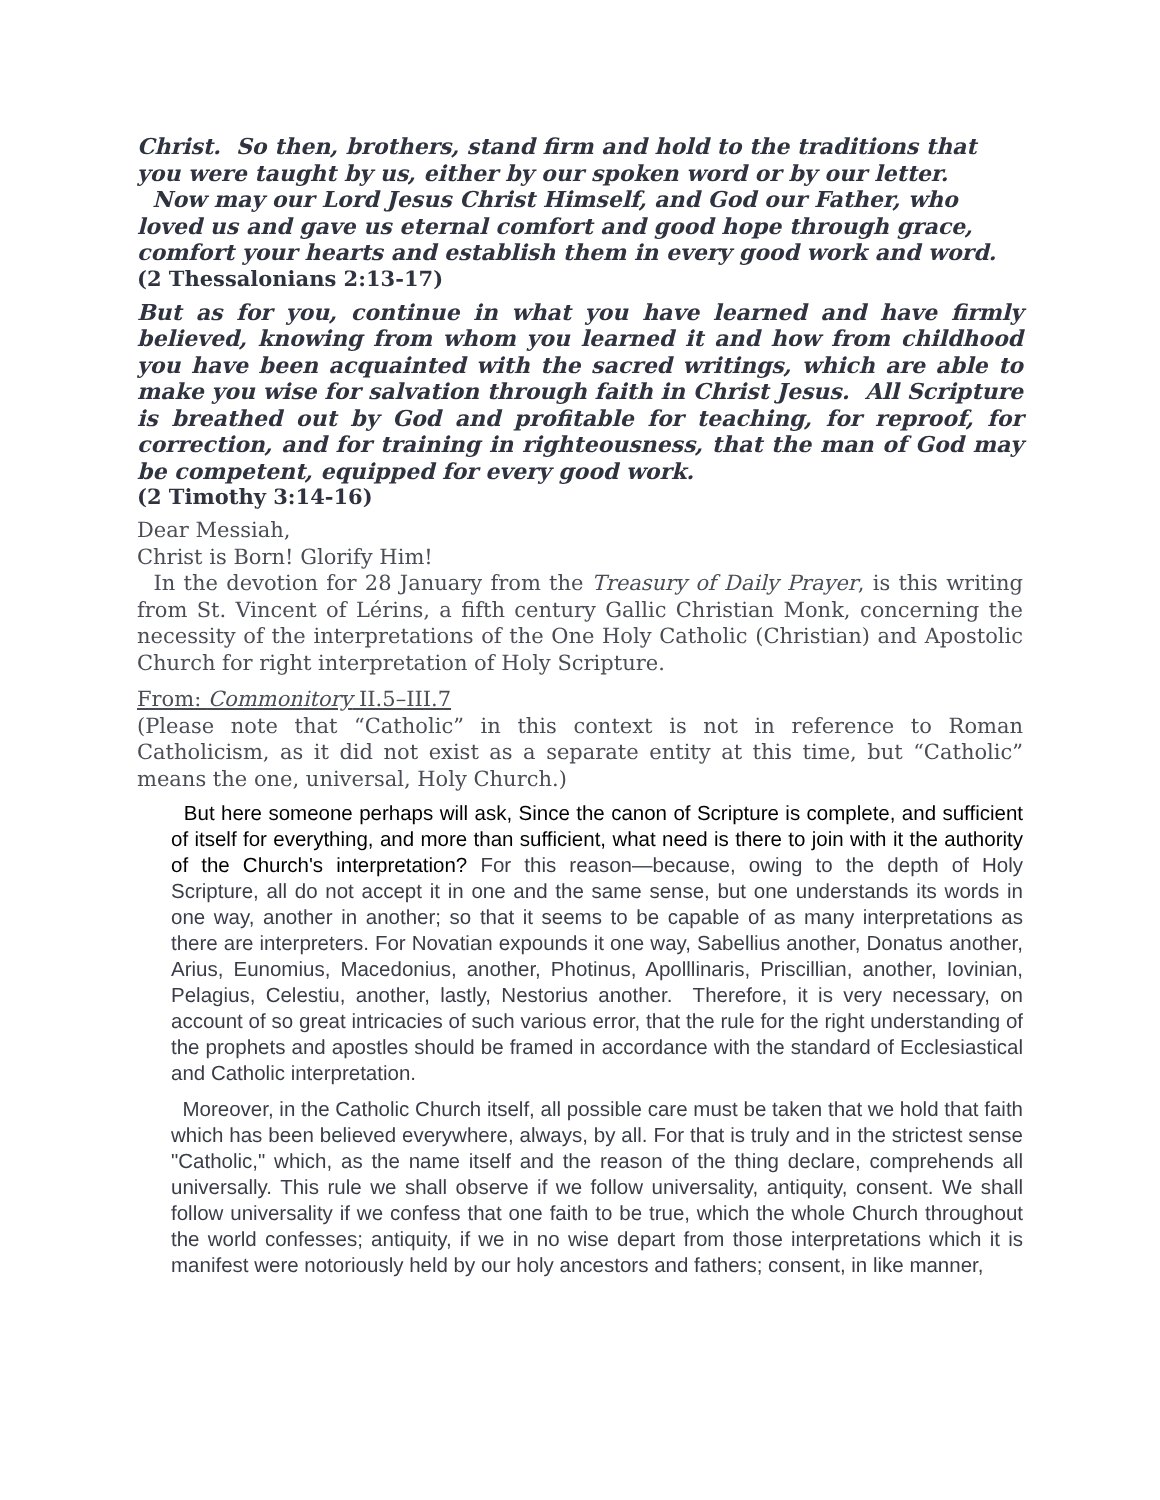Christ. So then, brothers, stand firm and hold to the traditions that you were taught by us, either by our spoken word or by our letter.
Now may our Lord Jesus Christ Himself, and God our Father, who loved us and gave us eternal comfort and good hope through grace, comfort your hearts and establish them in every good work and word.
(2 Thessalonians 2:13-17)
But as for you, continue in what you have learned and have firmly believed, knowing from whom you learned it and how from childhood you have been acquainted with the sacred writings, which are able to make you wise for salvation through faith in Christ Jesus. All Scripture is breathed out by God and profitable for teaching, for reproof, for correction, and for training in righteousness, that the man of God may be competent, equipped for every good work.
(2 Timothy 3:14-16)
Dear Messiah,
Christ is Born! Glorify Him!
In the devotion for 28 January from the Treasury of Daily Prayer, is this writing from St. Vincent of Lérins, a fifth century Gallic Christian Monk, concerning the necessity of the interpretations of the One Holy Catholic (Christian) and Apostolic Church for right interpretation of Holy Scripture.
From: Commonitory II.5–III.7
(Please note that “Catholic” in this context is not in reference to Roman Catholicism, as it did not exist as a separate entity at this time, but “Catholic” means the one, universal, Holy Church.)
But here someone perhaps will ask, Since the canon of Scripture is complete, and sufficient of itself for everything, and more than sufficient, what need is there to join with it the authority of the Church's interpretation? For this reason—because, owing to the depth of Holy Scripture, all do not accept it in one and the same sense, but one understands its words in one way, another in another; so that it seems to be capable of as many interpretations as there are interpreters. For Novatian expounds it one way, Sabellius another, Donatus another, Arius, Eunomius, Macedonius, another, Photinus, Apolllinaris, Priscillian, another, Iovinian, Pelagius, Celestiu, another, lastly, Nestorius another. Therefore, it is very necessary, on account of so great intricacies of such various error, that the rule for the right understanding of the prophets and apostles should be framed in accordance with the standard of Ecclesiastical and Catholic interpretation.
Moreover, in the Catholic Church itself, all possible care must be taken that we hold that faith which has been believed everywhere, always, by all. For that is truly and in the strictest sense "Catholic," which, as the name itself and the reason of the thing declare, comprehends all universally. This rule we shall observe if we follow universality, antiquity, consent. We shall follow universality if we confess that one faith to be true, which the whole Church throughout the world confesses; antiquity, if we in no wise depart from those interpretations which it is manifest were notoriously held by our holy ancestors and fathers; consent, in like manner,